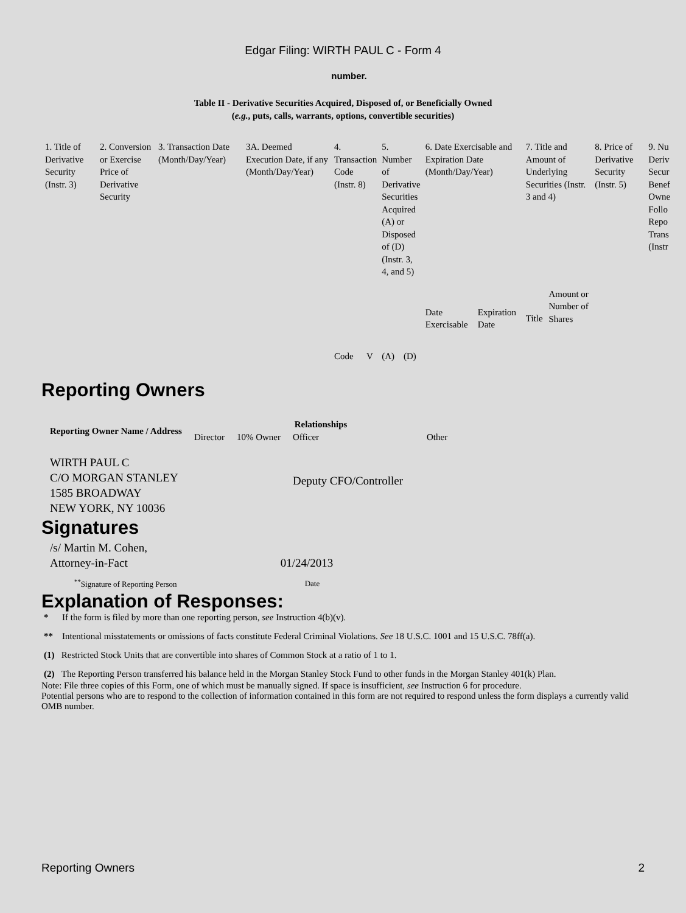Edgar Filing: WIRTH PAUL C - Form 4
number.
Table II - Derivative Securities Acquired, Disposed of, or Beneficially Owned
(e.g., puts, calls, warrants, options, convertible securities)
| 1. Title of Derivative Security (Instr. 3) | 2. Conversion or Exercise Price of Derivative Security | 3. Transaction Date (Month/Day/Year) | 3A. Deemed Execution Date, if any (Month/Day/Year) | 4. Transaction Code (Instr. 8) | | 5. Number of Derivative Securities Acquired (A) or Disposed of (D) (Instr. 3, 4, and 5) | | 6. Date Exercisable and Expiration Date (Month/Day/Year) | | 7. Title and Amount of Underlying Securities (Instr. 3 and 4) | | 8. Price of Derivative Security (Instr. 5) | 9. Nu Deriv Secur Benef Owne Follo Repo Trans (Instr |
| | | | | Code | V | (A) | (D) | Date Exercisable | Expiration Date | Title | Amount or Number of Shares | | |
Reporting Owners
| Reporting Owner Name / Address | Relationships | | | |
| --- | --- | --- | --- | --- |
| | Director | 10% Owner | Officer | Other |
| WIRTH PAUL C C/O MORGAN STANLEY 1585 BROADWAY NEW YORK, NY 10036 | | | Deputy CFO/Controller | |
Signatures
| /s/ Martin M. Cohen, Attorney-in-Fact | 01/24/2013 |
| <sup>**</sup> Signature of Reporting Person | Date |
Explanation of Responses:
* If the form is filed by more than one reporting person, see Instruction 4(b)(v).
** Intentional misstatements or omissions of facts constitute Federal Criminal Violations. See 18 U.S.C. 1001 and 15 U.S.C. 78ff(a).
(1) Restricted Stock Units that are convertible into shares of Common Stock at a ratio of 1 to 1.
(2) The Reporting Person transferred his balance held in the Morgan Stanley Stock Fund to other funds in the Morgan Stanley 401(k) Plan.
Note: File three copies of this Form, one of which must be manually signed. If space is insufficient, see Instruction 6 for procedure.
Potential persons who are to respond to the collection of information contained in this form are not required to respond unless the form displays a currently valid OMB number.
Reporting Owners 2